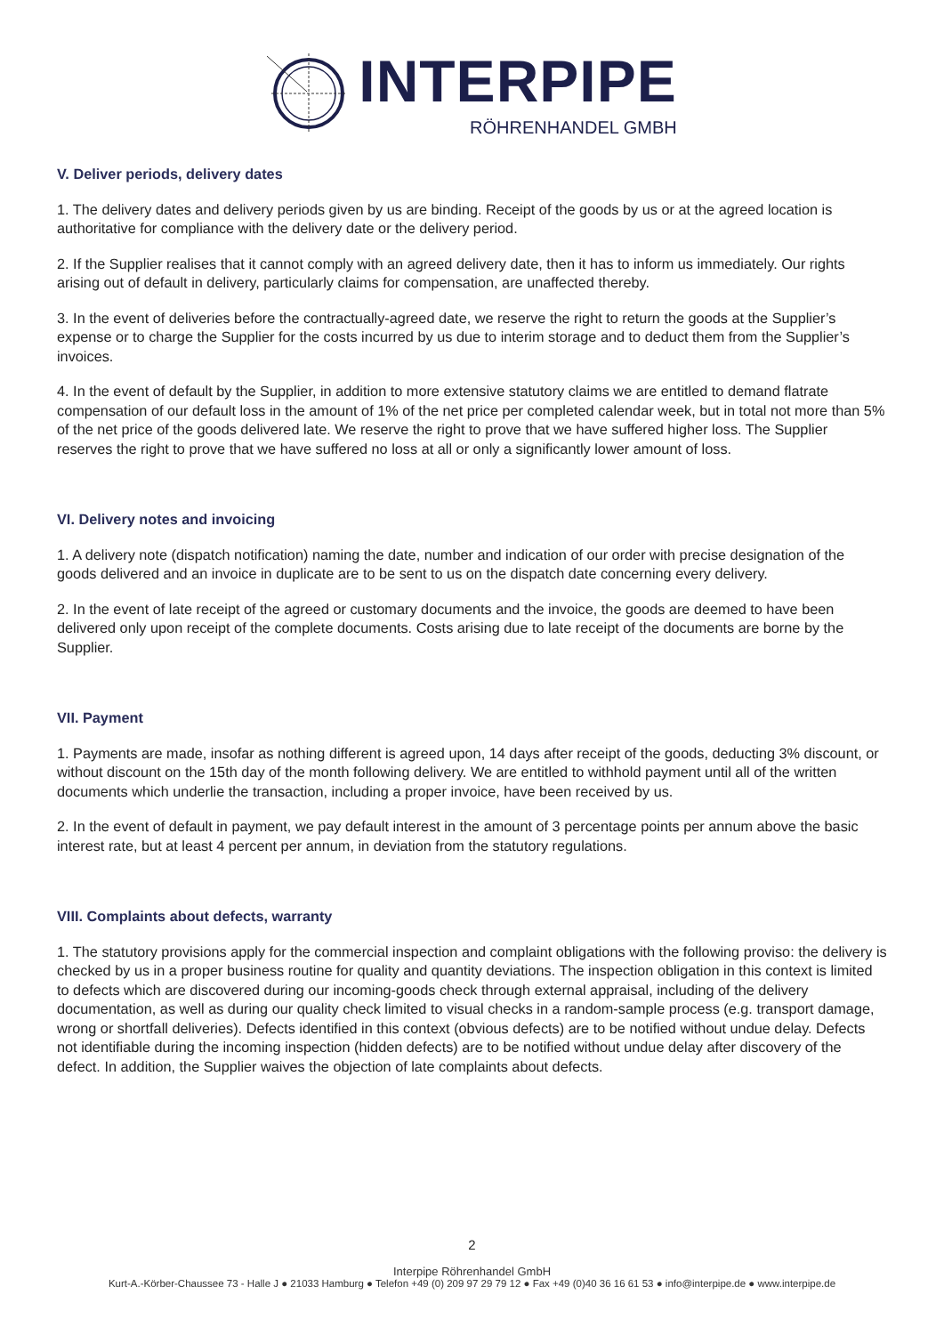INTERPIPE
RÖHRENHANDEL GMBH
V. Deliver periods, delivery dates
1. The delivery dates and delivery periods given by us are binding. Receipt of the goods by us or at the agreed location is authoritative for compliance with the delivery date or the delivery period.
2. If the Supplier realises that it cannot comply with an agreed delivery date, then it has to inform us immediately. Our rights arising out of default in delivery, particularly claims for compensation, are unaffected thereby.
3. In the event of deliveries before the contractually-agreed date, we reserve the right to return the goods at the Supplier’s expense or to charge the Supplier for the costs incurred by us due to interim storage and to deduct them from the Supplier’s invoices.
4. In the event of default by the Supplier, in addition to more extensive statutory claims we are entitled to demand flatrate compensation of our default loss in the amount of 1% of the net price per completed calendar week, but in total not more than 5% of the net price of the goods delivered late. We reserve the right to prove that we have suffered higher loss. The Supplier reserves the right to prove that we have suffered no loss at all or only a significantly lower amount of loss.
VI. Delivery notes and invoicing
1. A delivery note (dispatch notification) naming the date, number and indication of our order with precise designation of the goods delivered and an invoice in duplicate are to be sent to us on the dispatch date concerning every delivery.
2. In the event of late receipt of the agreed or customary documents and the invoice, the goods are deemed to have been delivered only upon receipt of the complete documents. Costs arising due to late receipt of the documents are borne by the Supplier.
VII. Payment
1. Payments are made, insofar as nothing different is agreed upon, 14 days after receipt of the goods, deducting 3% discount, or without discount on the 15th day of the month following delivery. We are entitled to withhold payment until all of the written documents which underlie the transaction, including a proper invoice, have been received by us.
2. In the event of default in payment, we pay default interest in the amount of 3 percentage points per annum above the basic interest rate, but at least 4 percent per annum, in deviation from the statutory regulations.
VIII. Complaints about defects, warranty
1. The statutory provisions apply for the commercial inspection and complaint obligations with the following proviso: the delivery is checked by us in a proper business routine for quality and quantity deviations. The inspection obligation in this context is limited to defects which are discovered during our incoming-goods check through external appraisal, including of the delivery documentation, as well as during our quality check limited to visual checks in a random-sample process (e.g. transport damage, wrong or shortfall deliveries). Defects identified in this context (obvious defects) are to be notified without undue delay. Defects not identifiable during the incoming inspection (hidden defects) are to be notified without undue delay after discovery of the defect. In addition, the Supplier waives the objection of late complaints about defects.
2
Interpipe Röhrenhandel GmbH
Kurt-A.-Körber-Chaussee 73 - Halle J ● 21033 Hamburg ● Telefon +49 (0) 209 97 29 79 12 ● Fax +49 (0)40 36 16 61 53 ● info@interpipe.de ● www.interpipe.de